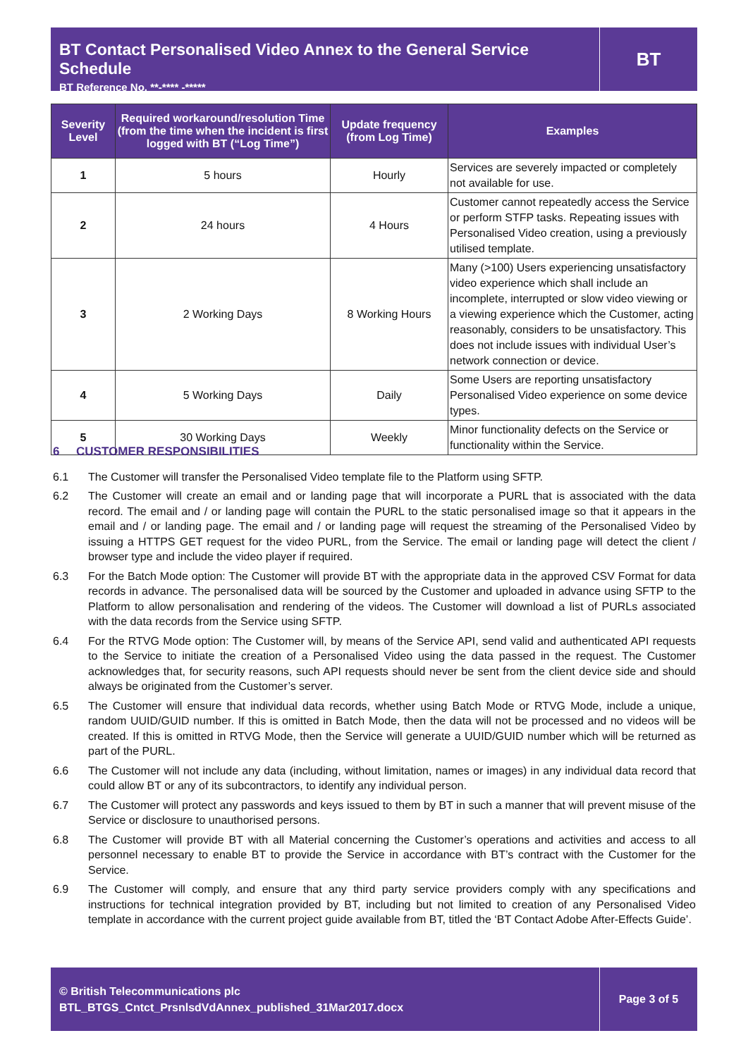BT Contact Personalised Video Annex to the General Service Schedule
BT Reference No. **-**** -*****
BT
| Severity Level | Required workaround/resolution Time (from the time when the incident is first logged with BT (“Log Time”) | Update frequency (from Log Time) | Examples |
| --- | --- | --- | --- |
| 1 | 5 hours | Hourly | Services are severely impacted or completely not available for use. |
| 2 | 24 hours | 4 Hours | Customer cannot repeatedly access the Service or perform STFP tasks. Repeating issues with Personalised Video creation, using a previously utilised template. |
| 3 | 2 Working Days | 8 Working Hours | Many (>100) Users experiencing unsatisfactory video experience which shall include an incomplete, interrupted or slow video viewing or a viewing experience which the Customer, acting reasonably, considers to be unsatisfactory. This does not include issues with individual User’s network connection or device. |
| 4 | 5 Working Days | Daily | Some Users are reporting unsatisfactory Personalised Video experience on some device types. |
| 5 | 30 Working Days | Weekly | Minor functionality defects on the Service or functionality within the Service. |
6 CUSTOMER RESPONSIBILITIES
6.1 The Customer will transfer the Personalised Video template file to the Platform using SFTP.
6.2 The Customer will create an email and or landing page that will incorporate a PURL that is associated with the data record. The email and / or landing page will contain the PURL to the static personalised image so that it appears in the email and / or landing page. The email and / or landing page will request the streaming of the Personalised Video by issuing a HTTPS GET request for the video PURL, from the Service. The email or landing page will detect the client / browser type and include the video player if required.
6.3 For the Batch Mode option: The Customer will provide BT with the appropriate data in the approved CSV Format for data records in advance. The personalised data will be sourced by the Customer and uploaded in advance using SFTP to the Platform to allow personalisation and rendering of the videos. The Customer will download a list of PURLs associated with the data records from the Service using SFTP.
6.4 For the RTVG Mode option: The Customer will, by means of the Service API, send valid and authenticated API requests to the Service to initiate the creation of a Personalised Video using the data passed in the request. The Customer acknowledges that, for security reasons, such API requests should never be sent from the client device side and should always be originated from the Customer’s server.
6.5 The Customer will ensure that individual data records, whether using Batch Mode or RTVG Mode, include a unique, random UUID/GUID number. If this is omitted in Batch Mode, then the data will not be processed and no videos will be created. If this is omitted in RTVG Mode, then the Service will generate a UUID/GUID number which will be returned as part of the PURL.
6.6 The Customer will not include any data (including, without limitation, names or images) in any individual data record that could allow BT or any of its subcontractors, to identify any individual person.
6.7 The Customer will protect any passwords and keys issued to them by BT in such a manner that will prevent misuse of the Service or disclosure to unauthorised persons.
6.8 The Customer will provide BT with all Material concerning the Customer’s operations and activities and access to all personnel necessary to enable BT to provide the Service in accordance with BT’s contract with the Customer for the Service.
6.9 The Customer will comply, and ensure that any third party service providers comply with any specifications and instructions for technical integration provided by BT, including but not limited to creation of any Personalised Video template in accordance with the current project guide available from BT, titled the ‘BT Contact Adobe After-Effects Guide’.
© British Telecommunications plc
BTL_BTGS_Cntct_PrsnlsdVdAnnex_published_31Mar2017.docx
Page 3 of 5